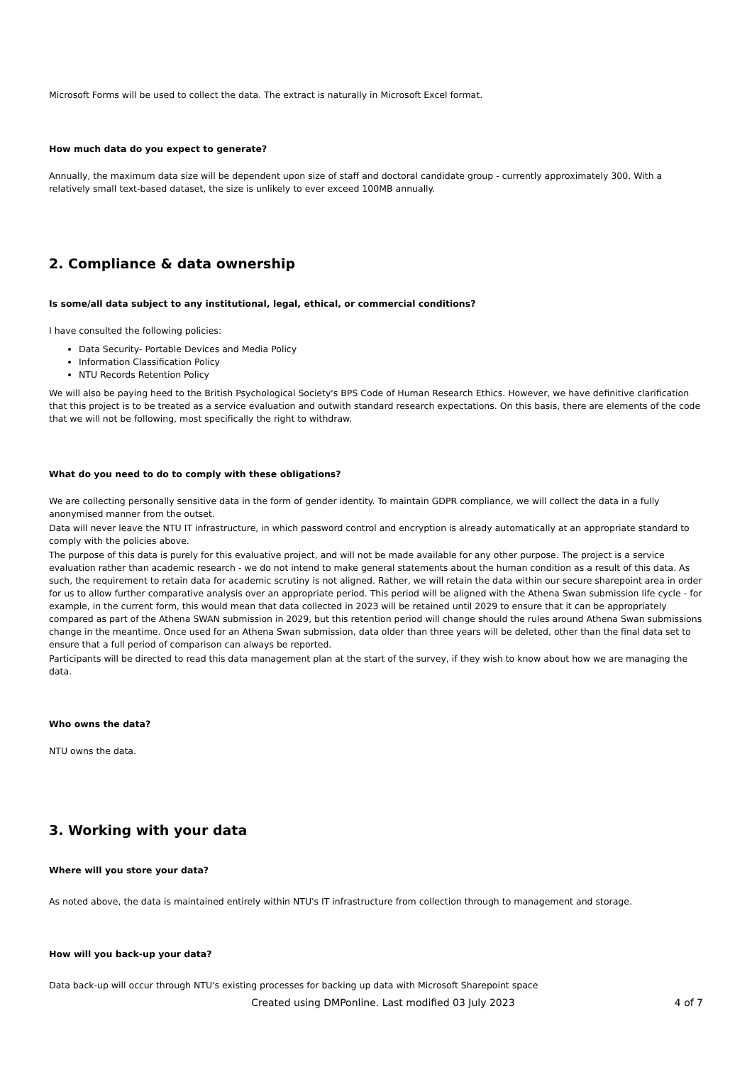Microsoft Forms will be used to collect the data. The extract is naturally in Microsoft Excel format.
How much data do you expect to generate?
Annually, the maximum data size will be dependent upon size of staff and doctoral candidate group - currently approximately 300. With a relatively small text-based dataset, the size is unlikely to ever exceed 100MB annually.
2. Compliance & data ownership
Is some/all data subject to any institutional, legal, ethical, or commercial conditions?
I have consulted the following policies:
Data Security- Portable Devices and Media Policy
Information Classification Policy
NTU Records Retention Policy
We will also be paying heed to the British Psychological Society's BPS Code of Human Research Ethics. However, we have definitive clarification that this project is to be treated as a service evaluation and outwith standard research expectations. On this basis, there are elements of the code that we will not be following, most specifically the right to withdraw.
What do you need to do to comply with these obligations?
We are collecting personally sensitive data in the form of gender identity. To maintain GDPR compliance, we will collect the data in a fully anonymised manner from the outset.
Data will never leave the NTU IT infrastructure, in which password control and encryption is already automatically at an appropriate standard to comply with the policies above.
The purpose of this data is purely for this evaluative project, and will not be made available for any other purpose. The project is a service evaluation rather than academic research - we do not intend to make general statements about the human condition as a result of this data. As such, the requirement to retain data for academic scrutiny is not aligned. Rather, we will retain the data within our secure sharepoint area in order for us to allow further comparative analysis over an appropriate period. This period will be aligned with the Athena Swan submission life cycle - for example, in the current form, this would mean that data collected in 2023 will be retained until 2029 to ensure that it can be appropriately compared as part of the Athena SWAN submission in 2029, but this retention period will change should the rules around Athena Swan submissions change in the meantime. Once used for an Athena Swan submission, data older than three years will be deleted, other than the final data set to ensure that a full period of comparison can always be reported.
Participants will be directed to read this data management plan at the start of the survey, if they wish to know about how we are managing the data.
Who owns the data?
NTU owns the data.
3. Working with your data
Where will you store your data?
As noted above, the data is maintained entirely within NTU's IT infrastructure from collection through to management and storage.
How will you back-up your data?
Data back-up will occur through NTU's existing processes for backing up data with Microsoft Sharepoint space
Created using DMPonline. Last modified 03 July 2023 4 of 7